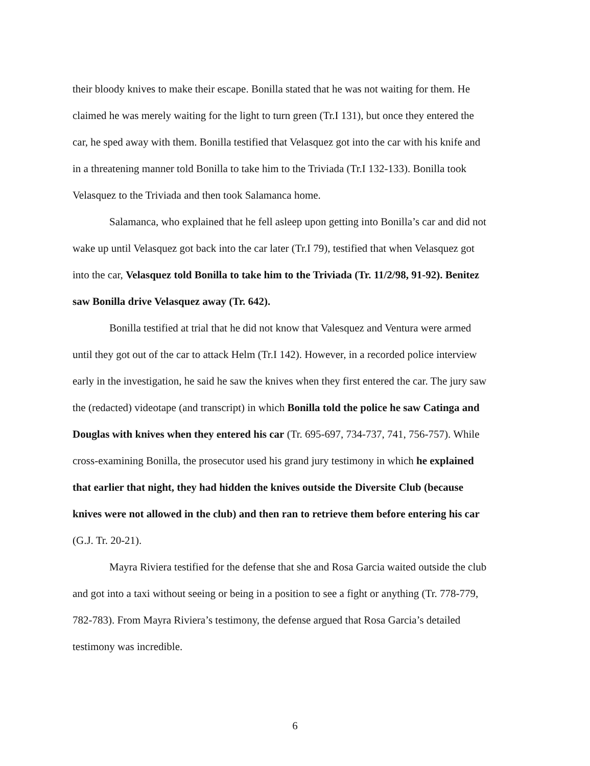their bloody knives to make their escape. Bonilla stated that he was not waiting for them. He claimed he was merely waiting for the light to turn green (Tr.I 131), but once they entered the car, he sped away with them. Bonilla testified that Velasquez got into the car with his knife and in a threatening manner told Bonilla to take him to the Triviada (Tr.I 132-133). Bonilla took Velasquez to the Triviada and then took Salamanca home.
Salamanca, who explained that he fell asleep upon getting into Bonilla’s car and did not wake up until Velasquez got back into the car later (Tr.I 79), testified that when Velasquez got into the car, Velasquez told Bonilla to take him to the Triviada (Tr. 11/2/98, 91-92). Benitez saw Bonilla drive Velasquez away (Tr. 642).
Bonilla testified at trial that he did not know that Valesquez and Ventura were armed until they got out of the car to attack Helm (Tr.I 142). However, in a recorded police interview early in the investigation, he said he saw the knives when they first entered the car. The jury saw the (redacted) videotape (and transcript) in which Bonilla told the police he saw Catinga and Douglas with knives when they entered his car (Tr. 695-697, 734-737, 741, 756-757). While cross-examining Bonilla, the prosecutor used his grand jury testimony in which he explained that earlier that night, they had hidden the knives outside the Diversite Club (because knives were not allowed in the club) and then ran to retrieve them before entering his car (G.J. Tr. 20-21).
Mayra Riviera testified for the defense that she and Rosa Garcia waited outside the club and got into a taxi without seeing or being in a position to see a fight or anything (Tr. 778-779, 782-783). From Mayra Riviera’s testimony, the defense argued that Rosa Garcia’s detailed testimony was incredible.
6